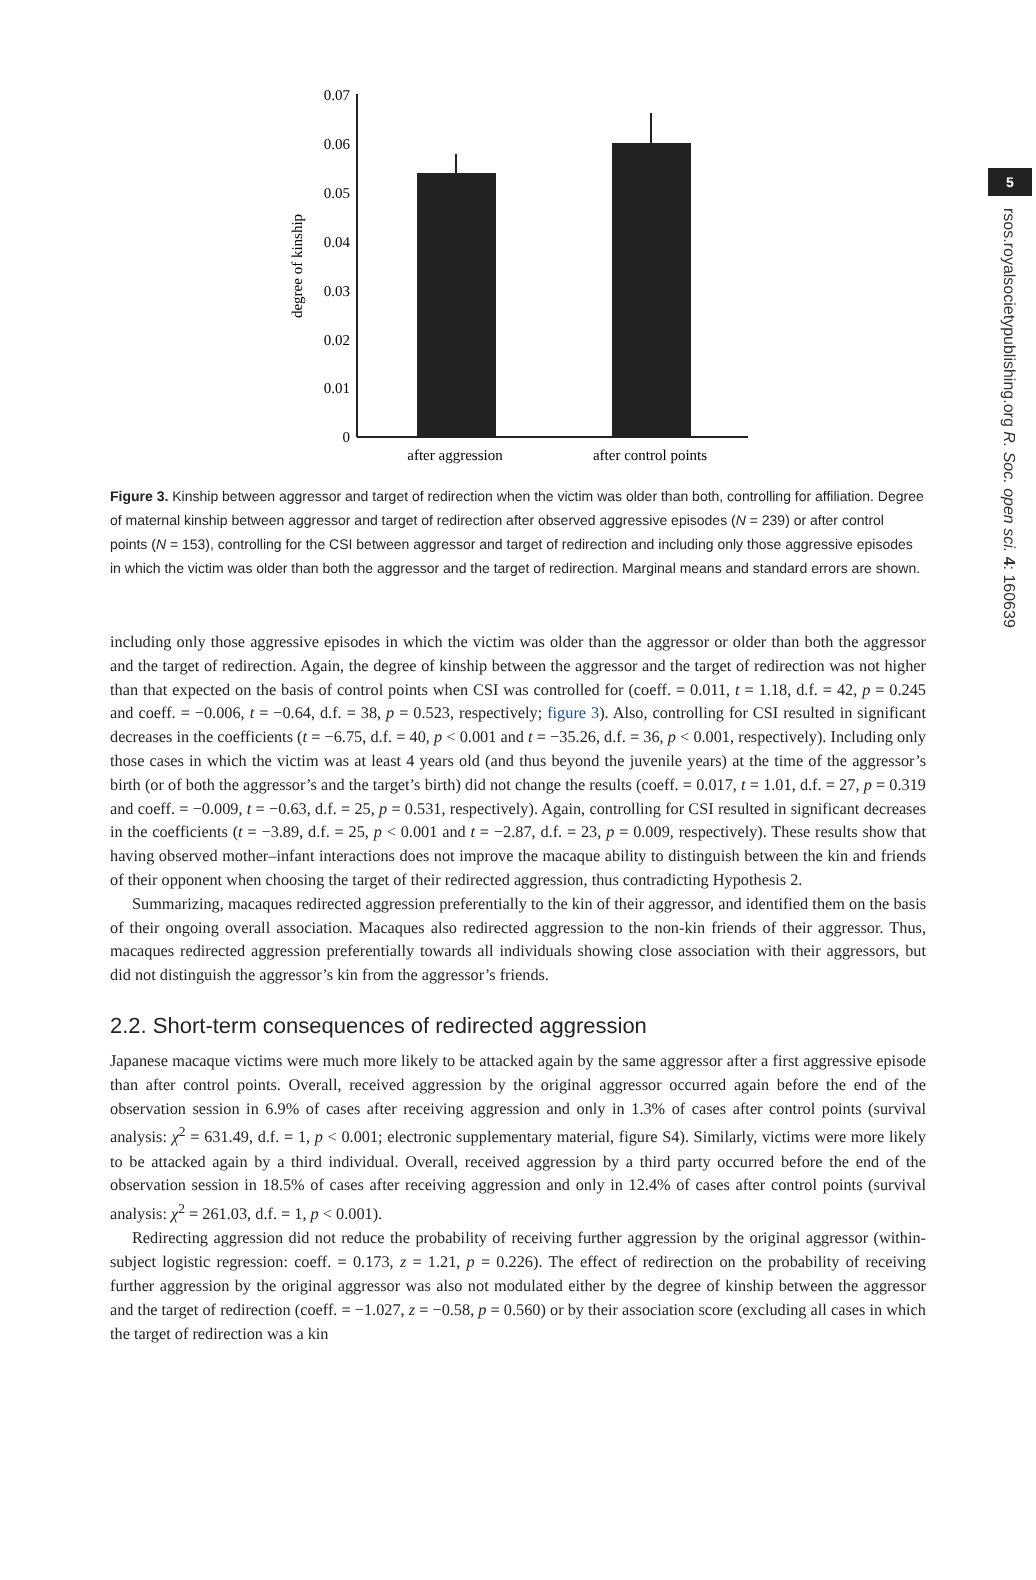5
rsos.royalsocietypublishing.org R. Soc. open sci. 4: 160639
0.07
0.06
0.05
0.04
0.03
0.02
0.01
0
after aggression
after control points
degree of kinship
Figure 3. Kinship between aggressor and target of redirection when the victim was older than both, controlling for affiliation. Degree of maternal kinship between aggressor and target of redirection after observed aggressive episodes (N = 239) or after control points (N = 153), controlling for the CSI between aggressor and target of redirection and including only those aggressive episodes in which the victim was older than both the aggressor and the target of redirection. Marginal means and standard errors are shown.
including only those aggressive episodes in which the victim was older than the aggressor or older than both the aggressor and the target of redirection. Again, the degree of kinship between the aggressor and the target of redirection was not higher than that expected on the basis of control points when CSI was controlled for (coeff. = 0.011, t = 1.18, d.f. = 42, p = 0.245 and coeff. = −0.006, t = −0.64, d.f. = 38, p = 0.523, respectively; figure 3). Also, controlling for CSI resulted in significant decreases in the coefficients (t = −6.75, d.f. = 40, p < 0.001 and t = −35.26, d.f. = 36, p < 0.001, respectively). Including only those cases in which the victim was at least 4 years old (and thus beyond the juvenile years) at the time of the aggressor’s birth (or of both the aggressor’s and the target’s birth) did not change the results (coeff. = 0.017, t = 1.01, d.f. = 27, p = 0.319 and coeff. = −0.009, t = −0.63, d.f. = 25, p = 0.531, respectively). Again, controlling for CSI resulted in significant decreases in the coefficients (t = −3.89, d.f. = 25, p < 0.001 and t = −2.87, d.f. = 23, p = 0.009, respectively). These results show that having observed mother–infant interactions does not improve the macaque ability to distinguish between the kin and friends of their opponent when choosing the target of their redirected aggression, thus contradicting Hypothesis 2.
Summarizing, macaques redirected aggression preferentially to the kin of their aggressor, and identified them on the basis of their ongoing overall association. Macaques also redirected aggression to the non-kin friends of their aggressor. Thus, macaques redirected aggression preferentially towards all individuals showing close association with their aggressors, but did not distinguish the aggressor’s kin from the aggressor’s friends.
2.2. Short-term consequences of redirected aggression
Japanese macaque victims were much more likely to be attacked again by the same aggressor after a first aggressive episode than after control points. Overall, received aggression by the original aggressor occurred again before the end of the observation session in 6.9% of cases after receiving aggression and only in 1.3% of cases after control points (survival analysis: χ<sup>2</sup> = 631.49, d.f. = 1, p < 0.001; electronic supplementary material, figure S4). Similarly, victims were more likely to be attacked again by a third individual. Overall, received aggression by a third party occurred before the end of the observation session in 18.5% of cases after receiving aggression and only in 12.4% of cases after control points (survival analysis: χ<sup>2</sup> = 261.03, d.f. = 1, p < 0.001).
Redirecting aggression did not reduce the probability of receiving further aggression by the original aggressor (within-subject logistic regression: coeff. = 0.173, z = 1.21, p = 0.226). The effect of redirection on the probability of receiving further aggression by the original aggressor was also not modulated either by the degree of kinship between the aggressor and the target of redirection (coeff. = −1.027, z = −0.58, p = 0.560) or by their association score (excluding all cases in which the target of redirection was a kin